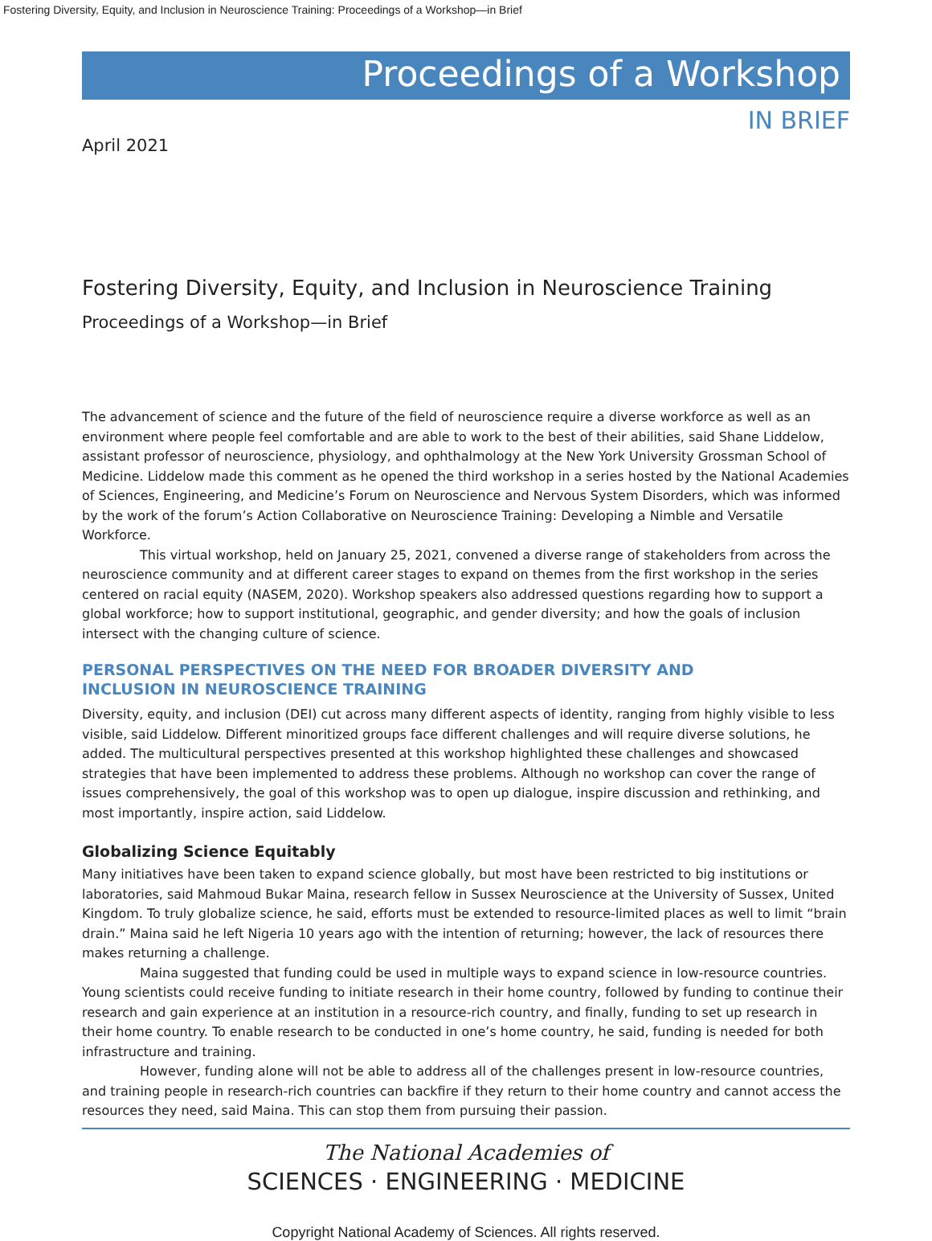Fostering Diversity, Equity, and Inclusion in Neuroscience Training: Proceedings of a Workshop—in Brief
Proceedings of a Workshop
IN BRIEF
April 2021
Fostering Diversity, Equity, and Inclusion in Neuroscience Training
Proceedings of a Workshop—in Brief
The advancement of science and the future of the field of neuroscience require a diverse workforce as well as an environment where people feel comfortable and are able to work to the best of their abilities, said Shane Liddelow, assistant professor of neuroscience, physiology, and ophthalmology at the New York University Grossman School of Medicine. Liddelow made this comment as he opened the third workshop in a series hosted by the National Academies of Sciences, Engineering, and Medicine’s Forum on Neuroscience and Nervous System Disorders, which was informed by the work of the forum’s Action Collaborative on Neuroscience Training: Developing a Nimble and Versatile Workforce.
This virtual workshop, held on January 25, 2021, convened a diverse range of stakeholders from across the neuroscience community and at different career stages to expand on themes from the first workshop in the series centered on racial equity (NASEM, 2020). Workshop speakers also addressed questions regarding how to support a global workforce; how to support institutional, geographic, and gender diversity; and how the goals of inclusion intersect with the changing culture of science.
PERSONAL PERSPECTIVES ON THE NEED FOR BROADER DIVERSITY AND
INCLUSION IN NEUROSCIENCE TRAINING
Diversity, equity, and inclusion (DEI) cut across many different aspects of identity, ranging from highly visible to less visible, said Liddelow. Different minoritized groups face different challenges and will require diverse solutions, he added. The multicultural perspectives presented at this workshop highlighted these challenges and showcased strategies that have been implemented to address these problems. Although no workshop can cover the range of issues comprehensively, the goal of this workshop was to open up dialogue, inspire discussion and rethinking, and most importantly, inspire action, said Liddelow.
Globalizing Science Equitably
Many initiatives have been taken to expand science globally, but most have been restricted to big institutions or laboratories, said Mahmoud Bukar Maina, research fellow in Sussex Neuroscience at the University of Sussex, United Kingdom. To truly globalize science, he said, efforts must be extended to resource-limited places as well to limit “brain drain.” Maina said he left Nigeria 10 years ago with the intention of returning; however, the lack of resources there makes returning a challenge.
Maina suggested that funding could be used in multiple ways to expand science in low-resource countries. Young scientists could receive funding to initiate research in their home country, followed by funding to continue their research and gain experience at an institution in a resource-rich country, and finally, funding to set up research in their home country. To enable research to be conducted in one’s home country, he said, funding is needed for both infrastructure and training.
However, funding alone will not be able to address all of the challenges present in low-resource countries, and training people in research-rich countries can backfire if they return to their home country and cannot access the resources they need, said Maina. This can stop them from pursuing their passion.
The National Academies of
SCIENCES · ENGINEERING · MEDICINE
Copyright National Academy of Sciences. All rights reserved.